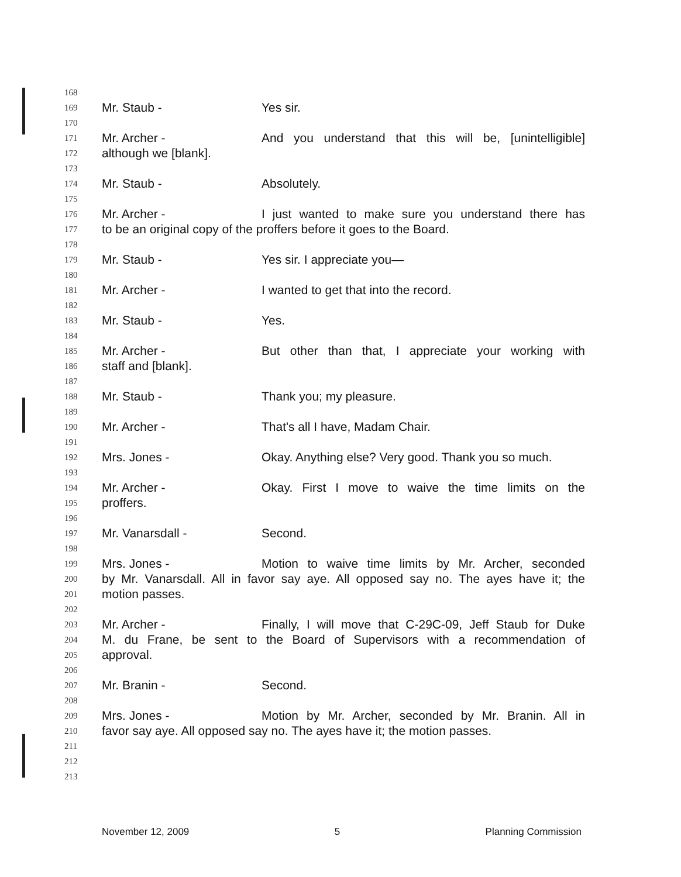168
169 Mr. Staub - Yes sir.
170
171 Mr. Archer - And you understand that this will be, [unintelligible]
172 although we [blank].
173
174 Mr. Staub - Absolutely.
175
176 Mr. Archer - I just wanted to make sure you understand there has
177 to be an original copy of the proffers before it goes to the Board.
178
179 Mr. Staub - Yes sir. I appreciate you—
180
181 Mr. Archer - I wanted to get that into the record.
182
183 Mr. Staub - Yes.
184
185 Mr. Archer - But other than that, I appreciate your working with
186 staff and [blank].
187
188 Mr. Staub - Thank you; my pleasure.
189
190 Mr. Archer - That's all I have, Madam Chair.
191
192 Mrs. Jones - Okay. Anything else? Very good. Thank you so much.
193
194 Mr. Archer - Okay. First I move to waive the time limits on the
195 proffers.
196
197 Mr. Vanarsdall - Second.
198
199 Mrs. Jones - Motion to waive time limits by Mr. Archer, seconded
200 by Mr. Vanarsdall. All in favor say aye. All opposed say no. The ayes have it; the
201 motion passes.
202
203 Mr. Archer - Finally, I will move that C-29C-09, Jeff Staub for Duke
204 M. du Frane, be sent to the Board of Supervisors with a recommendation of
205 approval.
206
207 Mr. Branin - Second.
208
209 Mrs. Jones - Motion by Mr. Archer, seconded by Mr. Branin. All in
210 favor say aye. All opposed say no. The ayes have it; the motion passes.
211
212
213
November 12, 2009 5 Planning Commission